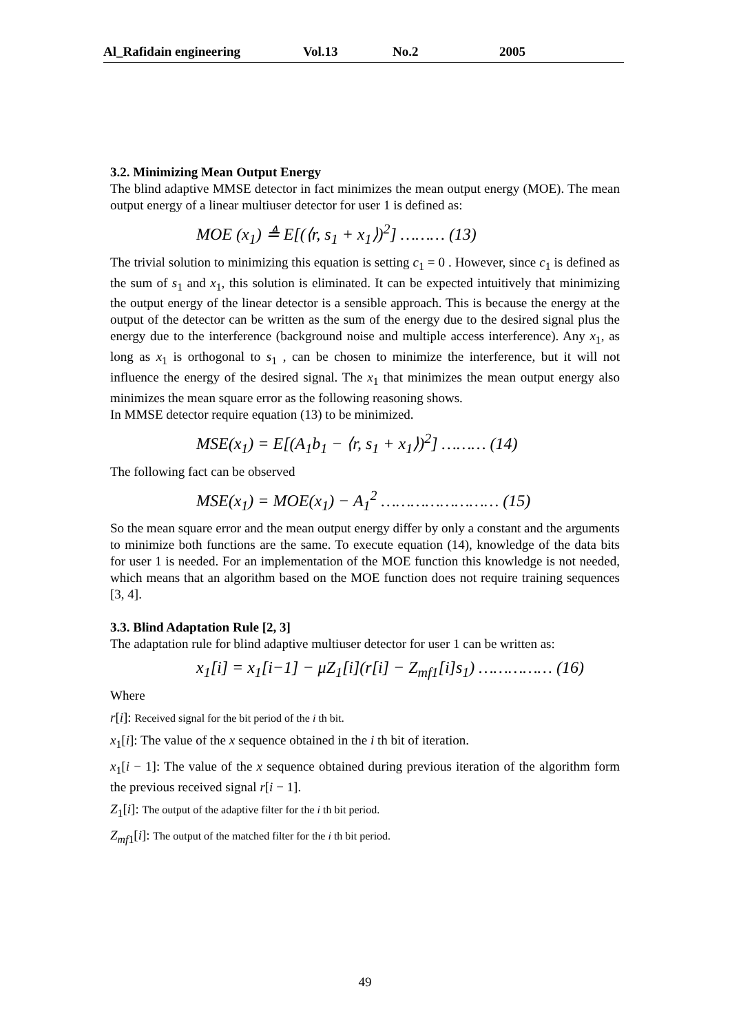Al_Rafidain engineering Vol.13 No.2 2005
3.2. Minimizing Mean Output Energy
The blind adaptive MMSE detector in fact minimizes the mean output energy (MOE). The mean output energy of a linear multiuser detector for user 1 is defined as:
MOE (x<sub>1</sub>) ≜ E[(⟨r, s<sub>1</sub> + x<sub>1</sub>⟩)<sup>2</sup>] ……… (13)
The trivial solution to minimizing this equation is setting c<sub>1</sub> = 0 . However, since c<sub>1</sub> is defined as the sum of s<sub>1</sub> and x<sub>1</sub>, this solution is eliminated. It can be expected intuitively that minimizing the output energy of the linear detector is a sensible approach. This is because the energy at the output of the detector can be written as the sum of the energy due to the desired signal plus the energy due to the interference (background noise and multiple access interference). Any x<sub>1</sub>, as long as x<sub>1</sub> is orthogonal to s<sub>1</sub> , can be chosen to minimize the interference, but it will not influence the energy of the desired signal. The x<sub>1</sub> that minimizes the mean output energy also minimizes the mean square error as the following reasoning shows.
In MMSE detector require equation (13) to be minimized.
MSE(x<sub>1</sub>) = E[(A<sub>1</sub>b<sub>1</sub> − ⟨r, s<sub>1</sub> + x<sub>1</sub>⟩)<sup>2</sup>] ……… (14)
The following fact can be observed
MSE(x<sub>1</sub>) = MOE(x<sub>1</sub>) − A<sub>1</sub><sup>2</sup> …………………… (15)
So the mean square error and the mean output energy differ by only a constant and the arguments to minimize both functions are the same. To execute equation (14), knowledge of the data bits for user 1 is needed. For an implementation of the MOE function this knowledge is not needed, which means that an algorithm based on the MOE function does not require training sequences [3, 4].
3.3. Blind Adaptation Rule [2, 3]
The adaptation rule for blind adaptive multiuser detector for user 1 can be written as:
x<sub>1</sub>[i] = x<sub>1</sub>[i−1] − μZ<sub>1</sub>[i](r[i] − Z<sub>mf1</sub>[i]s<sub>1</sub>) …………… (16)
Where
r[i]: Received signal for the bit period of the i th bit.
x<sub>1</sub>[i]: The value of the x sequence obtained in the i th bit of iteration.
x<sub>1</sub>[i − 1]: The value of the x sequence obtained during previous iteration of the algorithm form the previous received signal r[i − 1].
Z<sub>1</sub>[i]: The output of the adaptive filter for the i th bit period.
Z<sub>mf1</sub>[i]: The output of the matched filter for the i th bit period.
49